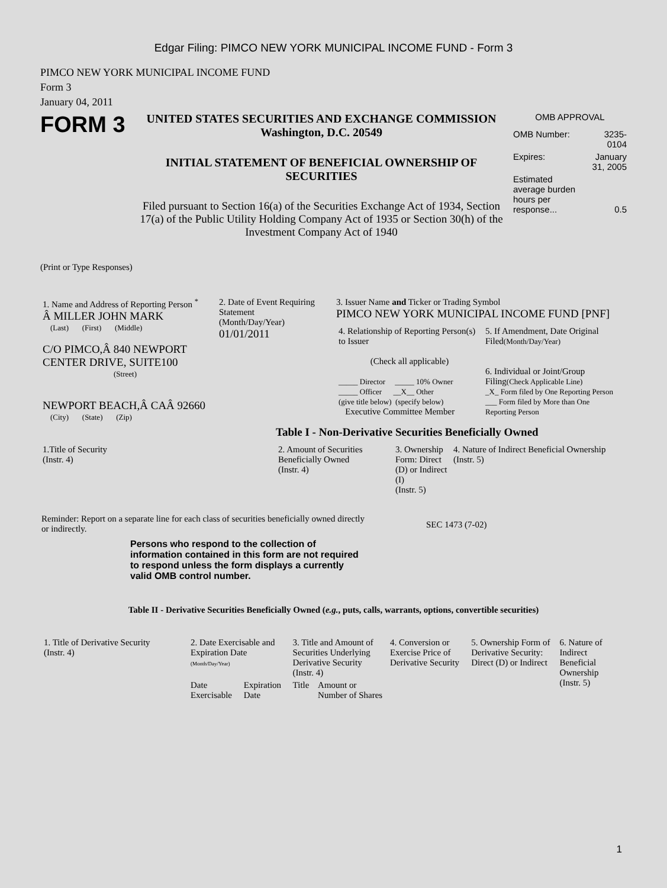Edgar Filing: PIMCO NEW YORK MUNICIPAL INCOME FUND - Form 3
PIMCO NEW YORK MUNICIPAL INCOME FUND
Form 3
January 04, 2011
FORM 3
UNITED STATES SECURITIES AND EXCHANGE COMMISSION
Washington, D.C. 20549
INITIAL STATEMENT OF BENEFICIAL OWNERSHIP OF SECURITIES
Filed pursuant to Section 16(a) of the Securities Exchange Act of 1934, Section 17(a) of the Public Utility Holding Company Act of 1935 or Section 30(h) of the Investment Company Act of 1940
OMB APPROVAL
| OMB Number: | 3235-0104 |
| Expires: | January 31, 2005 |
| Estimated average burden hours per response... | 0.5 |
(Print or Type Responses)
| 1. Name and Address of Reporting Person <sup>*</sup> Â MILLER JOHN MARK (Last) (First) (Middle) C/O PIMCO,Â 840 NEWPORT CENTER DRIVE, SUITE100 (Street) NEWPORT BEACH,Â CAÂ 92660 (City) (State) (Zip) | 2. Date of Event Requiring Statement (Month/Day/Year) 01/01/2011 | 3. Issuer Name and Ticker or Trading Symbol PIMCO NEW YORK MUNICIPAL INCOME FUND [PNF] / 4. Relationship of Reporting Person(s) to Issuer (Check all applicable) _____ Director _____ 10% Owner _____ Officer __X__ Other (give title below) (specify below) Executive Committee Member / 5. If Amendment, Date Original Filed (Month/Day/Year) 6. Individual or Joint/Group Filing (Check Applicable Line) _X_ Form filed by One Reporting Person ___ Form filed by More than One Reporting Person / |
Table I - Non-Derivative Securities Beneficially Owned
| 1.Title of Security (Instr. 4) | 2. Amount of Securities Beneficially Owned (Instr. 4) | 3. Ownership Form: Direct (D) or Indirect (I) (Instr. 5) | 4. Nature of Indirect Beneficial Ownership (Instr. 5) |
| --- | --- | --- | --- |
Reminder: Report on a separate line for each class of securities beneficially owned directly or indirectly.
SEC 1473 (7-02)
Persons who respond to the collection of information contained in this form are not required to respond unless the form displays a currently valid OMB control number.
Table II - Derivative Securities Beneficially Owned (e.g., puts, calls, warrants, options, convertible securities)
| 1. Title of Derivative Security (Instr. 4) | 2. Date Exercisable and Expiration Date (Month/Day/Year) | | 3. Title and Amount of Securities Underlying Derivative Security (Instr. 4) | | 4. Conversion or Exercise Price of Derivative Security | 5. Ownership Form of Derivative Security: Direct (D) or Indirect | 6. Nature of Indirect Beneficial Ownership (Instr. 5) |
| --- | --- | --- | --- | --- | --- | --- | --- |
| | Date Exercisable | Expiration Date | Title | Amount or Number of Shares | | | |
1